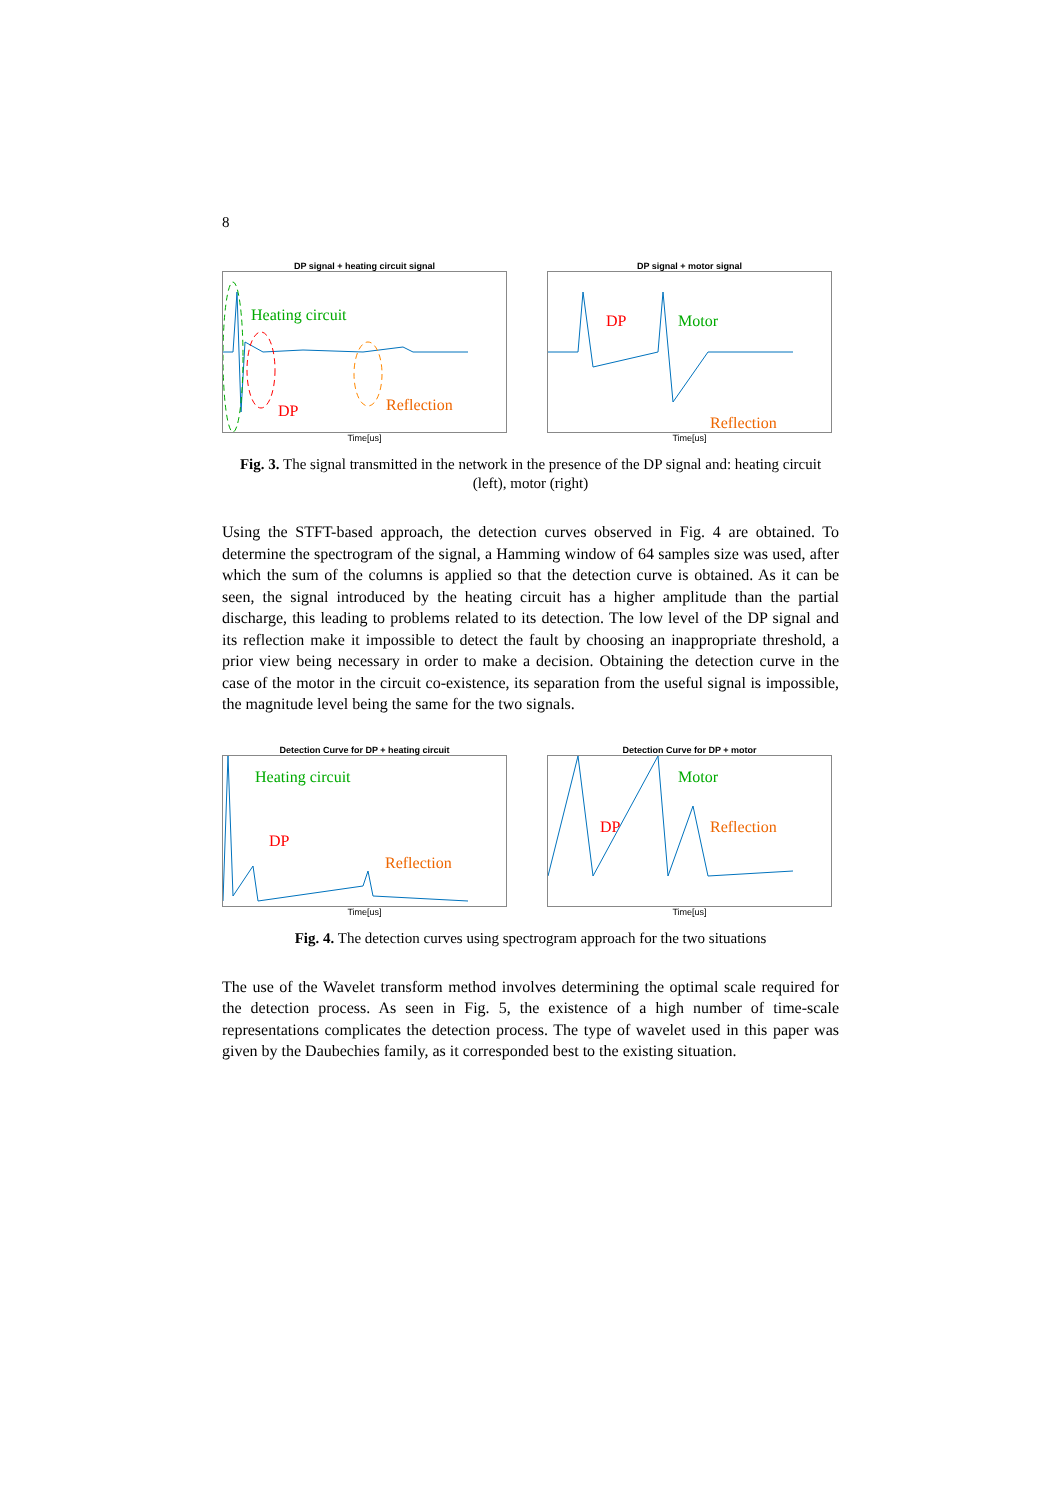8
DP signal + heating circuit signal
Heating circuit
DP Reflection
Time[us]
DP signal + motor signal
DP Motor
Reflection
Time[us]
Fig. 3. The signal transmitted in the network in the presence of the DP signal and: heating circuit (left), motor (right)
Using the STFT-based approach, the detection curves observed in Fig. 4 are obtained. To determine the spectrogram of the signal, a Hamming window of 64 samples size was used, after which the sum of the columns is applied so that the detection curve is obtained. As it can be seen, the signal introduced by the heating circuit has a higher amplitude than the partial discharge, this leading to problems related to its detection. The low level of the DP signal and its reflection make it impossible to detect the fault by choosing an inappropriate threshold, a prior view being necessary in order to make a decision. Obtaining the detection curve in the case of the motor in the circuit co-existence, its separation from the useful signal is impossible, the magnitude level being the same for the two signals.
Detection Curve for DP + heating circuit
Heating circuit
DP
Reflection
Time[us]
Detection Curve for DP + motor
DP
Motor
Reflection
Time[us]
Fig. 4. The detection curves using spectrogram approach for the two situations
The use of the Wavelet transform method involves determining the optimal scale required for the detection process. As seen in Fig. 5, the existence of a high number of time-scale representations complicates the detection process. The type of wavelet used in this paper was given by the Daubechies family, as it corresponded best to the existing situation.